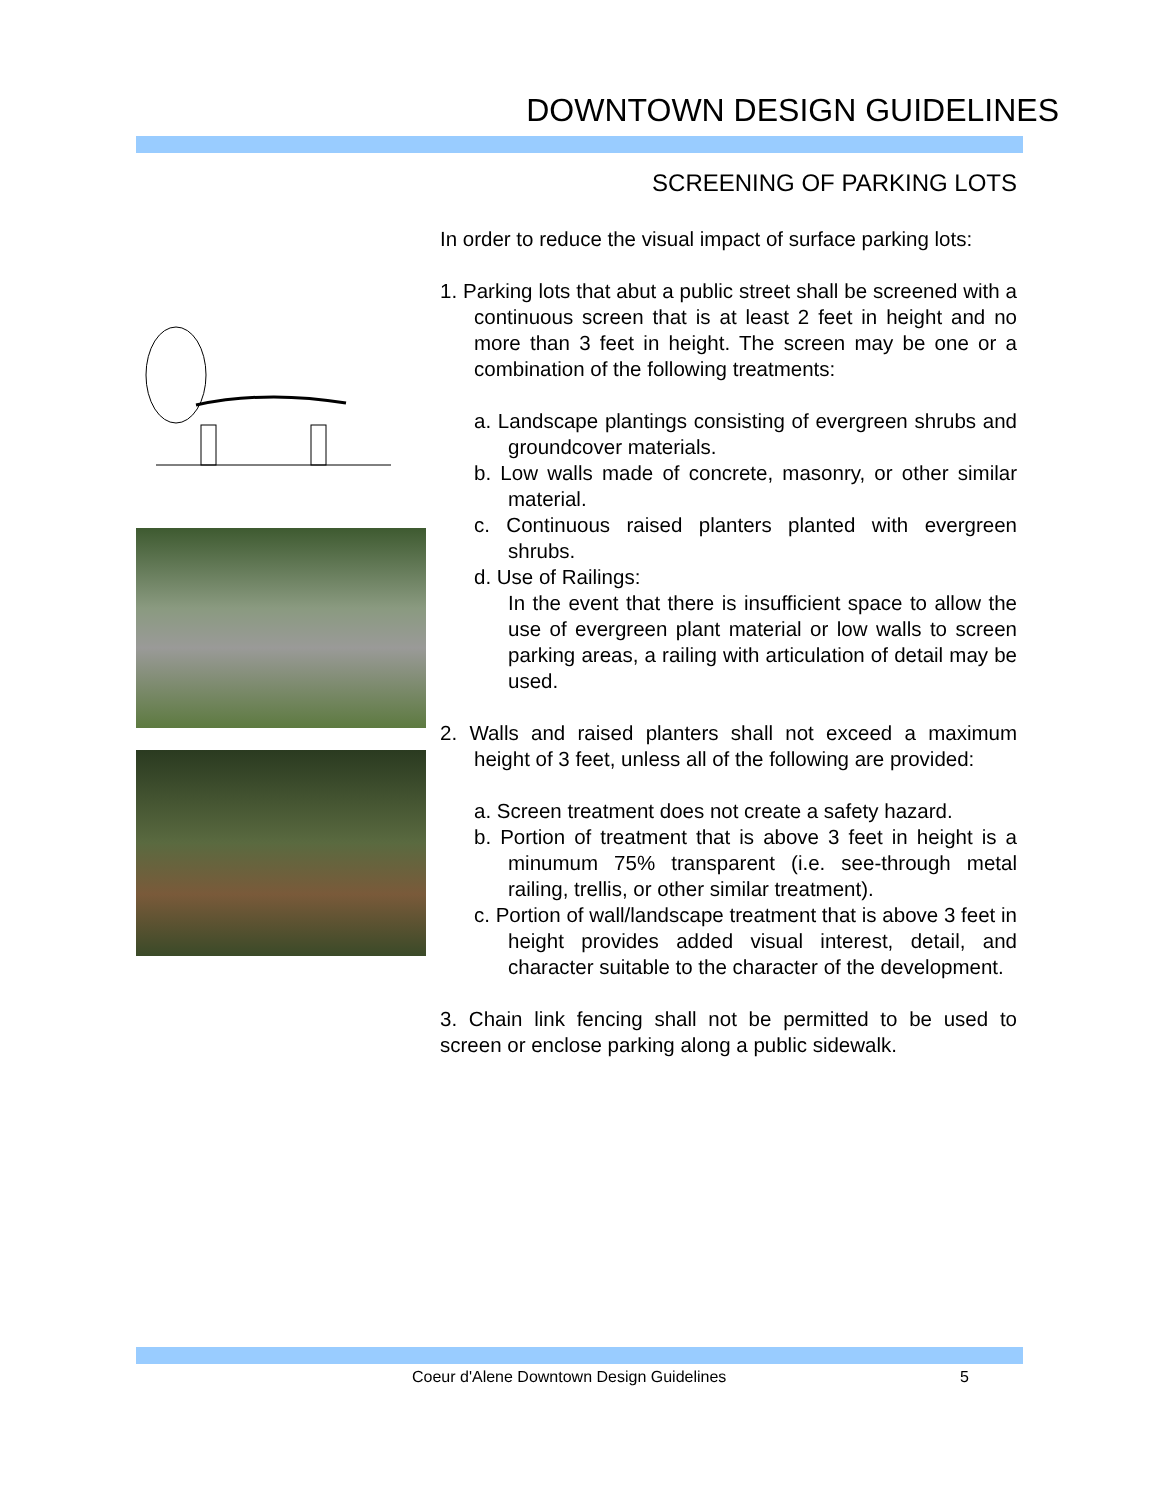DOWNTOWN DESIGN GUIDELINES
SCREENING OF PARKING LOTS
In order to reduce the visual impact of surface parking lots:
1. Parking lots that abut a public street shall be screened with a continuous screen that is at least 2 feet in height and no more than 3 feet in height. The screen may be one or a combination of the following treatments:
a. Landscape plantings consisting of evergreen shrubs and groundcover materials.
b. Low walls made of concrete, masonry, or other similar material.
c. Continuous raised planters planted with evergreen shrubs.
d. Use of Railings:
In the event that there is insufficient space to allow the use of evergreen plant material or low walls to screen parking areas, a railing with articulation of detail may be used.
2. Walls and raised planters shall not exceed a maximum height of 3 feet, unless all of the following are provided:
a. Screen treatment does not create a safety hazard.
b. Portion of treatment that is above 3 feet in height is a minumum 75% transparent (i.e. see-through metal railing, trellis, or other similar treatment).
c. Portion of wall/landscape treatment that is above 3 feet in height provides added visual interest, detail, and character suitable to the character of the development.
3. Chain link fencing shall not be permitted to be used to screen or enclose parking along a public sidewalk.
Coeur d'Alene Downtown Design Guidelines
5